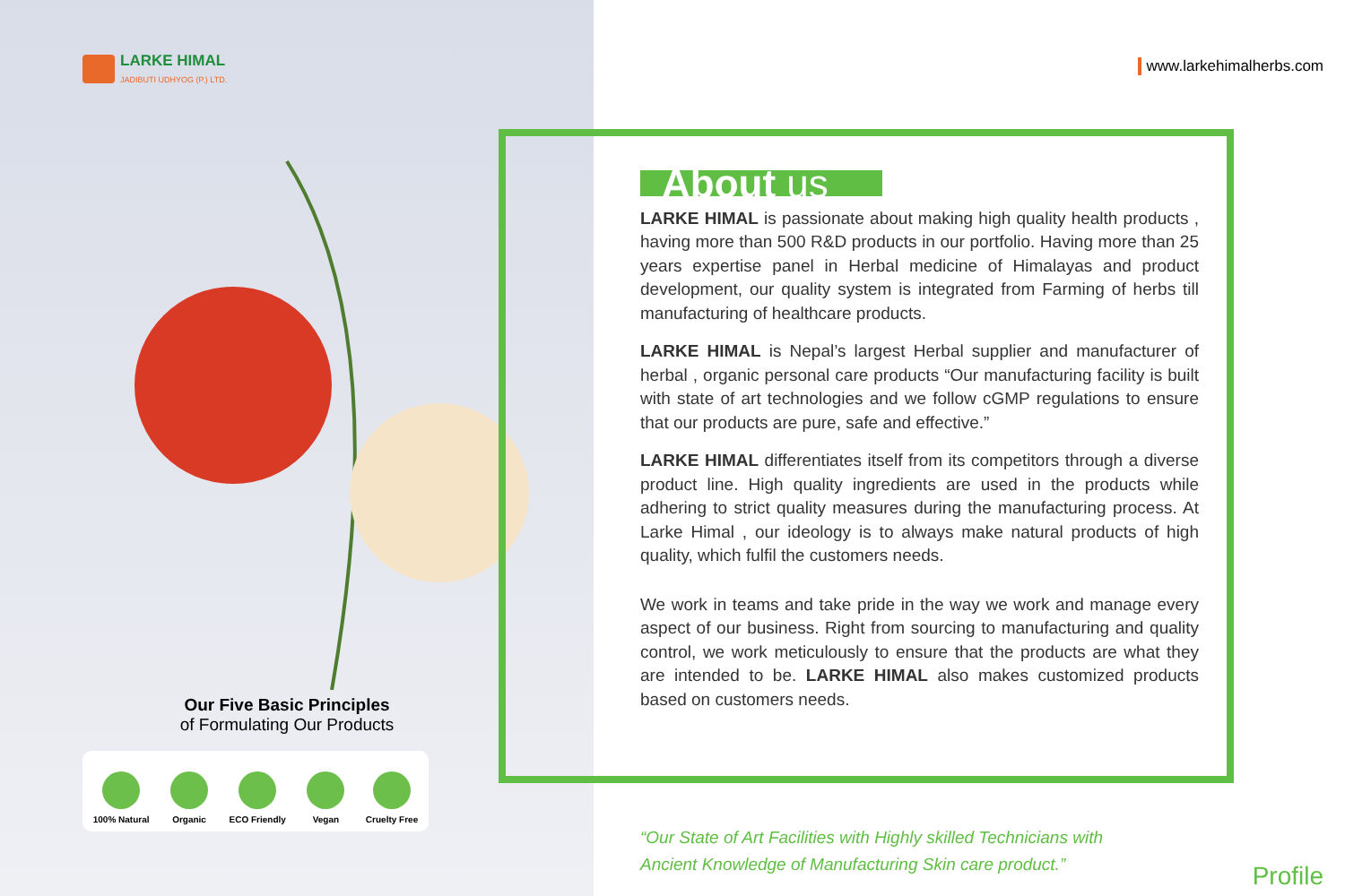LARKE HIMAL
JADIBUTI UDHYOG (P.) LTD.
Our Five Basic Principles
of Formulating Our Products
100% Natural
Organic
ECO Friendly
Vegan
Cruelty Free
www.larkehimalherbs.com
About us
LARKE HIMAL is passionate about making high quality health products , having more than 500 R&D products in our portfolio. Having more than 25 years expertise panel in Herbal medicine of Himalayas and product development, our quality system is integrated from Farming of herbs till manufacturing of healthcare products.
LARKE HIMAL is Nepal’s largest Herbal supplier and manufacturer of herbal , organic personal care products “Our manufacturing facility is built with state of art technologies and we follow cGMP regulations to ensure that our products are pure, safe and effective.”
LARKE HIMAL differentiates itself from its competitors through a diverse product line. High quality ingredients are used in the products while adhering to strict quality measures during the manufacturing process. At Larke Himal , our ideology is to always make natural products of high quality, which fulfil the customers needs.
We work in teams and take pride in the way we work and manage every aspect of our business. Right from sourcing to manufacturing and quality control, we work meticulously to ensure that the products are what they are intended to be. LARKE HIMAL also makes customized products based on customers needs.
“Our State of Art Facilities with Highly skilled Technicians with
Ancient Knowledge of Manufacturing Skin care product.”
Profile